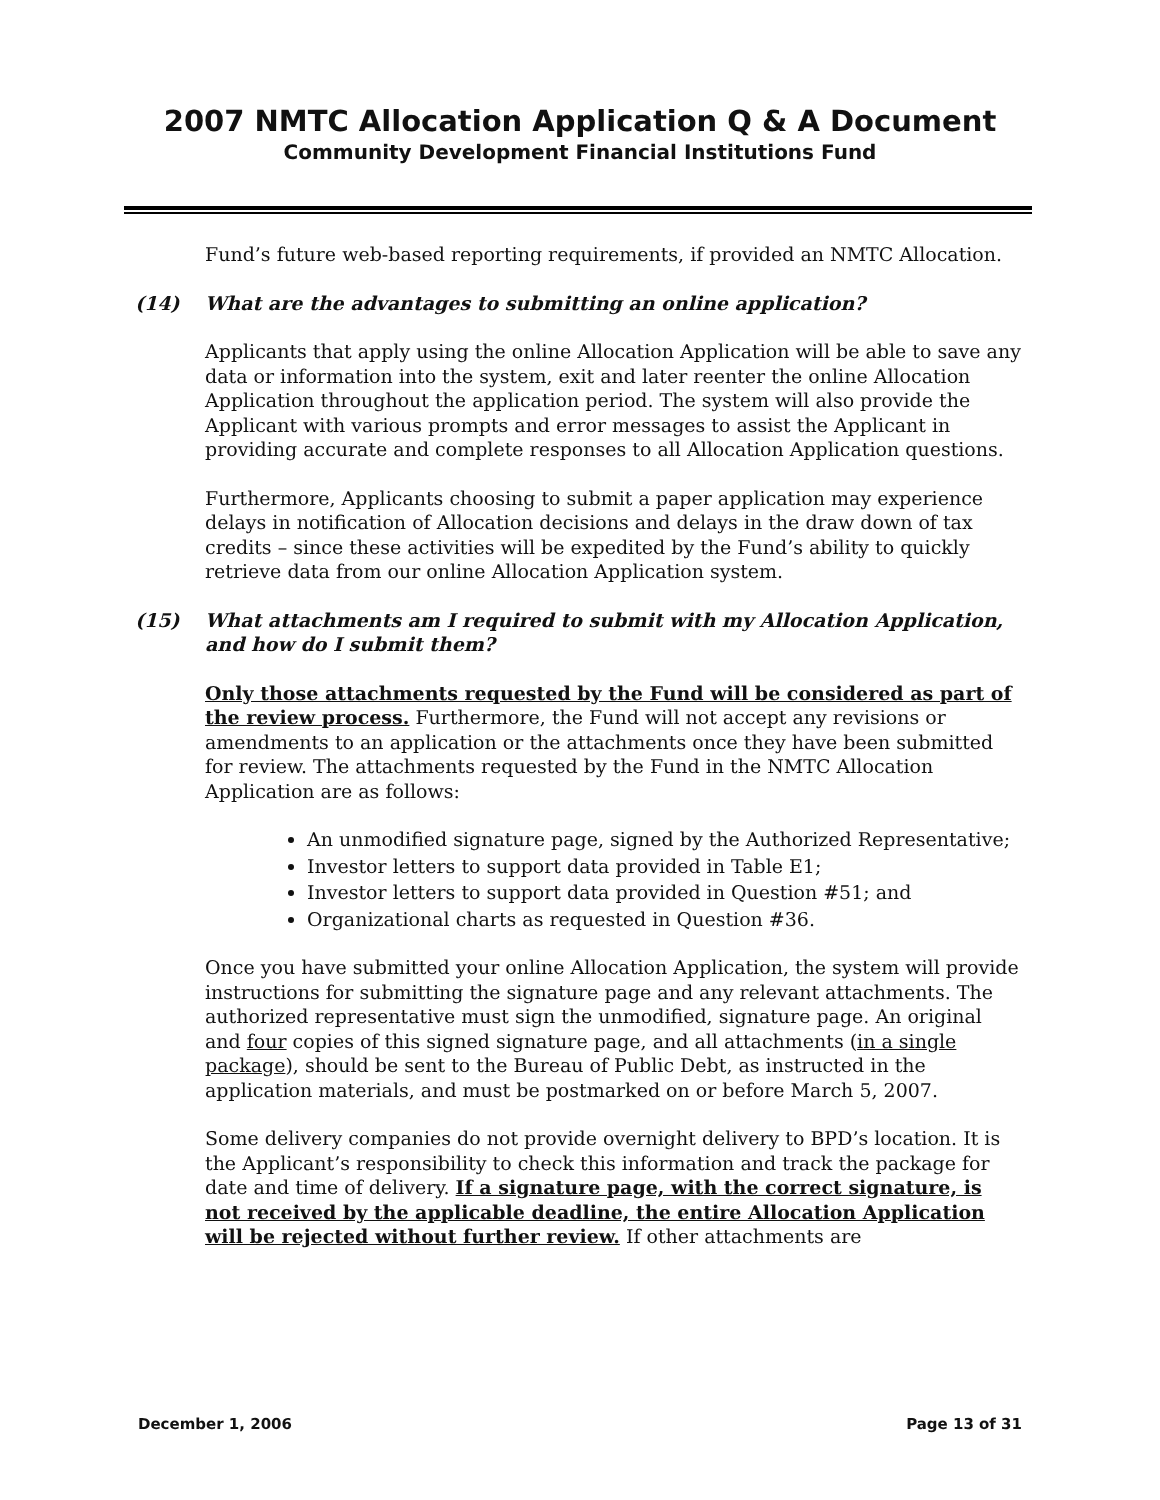2007 NMTC Allocation Application Q & A Document
Community Development Financial Institutions Fund
Fund’s future web-based reporting requirements, if provided an NMTC Allocation.
(14) What are the advantages to submitting an online application?
Applicants that apply using the online Allocation Application will be able to save any data or information into the system, exit and later reenter the online Allocation Application throughout the application period. The system will also provide the Applicant with various prompts and error messages to assist the Applicant in providing accurate and complete responses to all Allocation Application questions.
Furthermore, Applicants choosing to submit a paper application may experience delays in notification of Allocation decisions and delays in the draw down of tax credits – since these activities will be expedited by the Fund’s ability to quickly retrieve data from our online Allocation Application system.
(15) What attachments am I required to submit with my Allocation Application, and how do I submit them?
Only those attachments requested by the Fund will be considered as part of the review process. Furthermore, the Fund will not accept any revisions or amendments to an application or the attachments once they have been submitted for review. The attachments requested by the Fund in the NMTC Allocation Application are as follows:
An unmodified signature page, signed by the Authorized Representative;
Investor letters to support data provided in Table E1;
Investor letters to support data provided in Question #51; and
Organizational charts as requested in Question #36.
Once you have submitted your online Allocation Application, the system will provide instructions for submitting the signature page and any relevant attachments. The authorized representative must sign the unmodified, signature page. An original and four copies of this signed signature page, and all attachments (in a single package), should be sent to the Bureau of Public Debt, as instructed in the application materials, and must be postmarked on or before March 5, 2007.
Some delivery companies do not provide overnight delivery to BPD’s location. It is the Applicant’s responsibility to check this information and track the package for date and time of delivery. If a signature page, with the correct signature, is not received by the applicable deadline, the entire Allocation Application will be rejected without further review. If other attachments are
December 1, 2006 Page 13 of 31